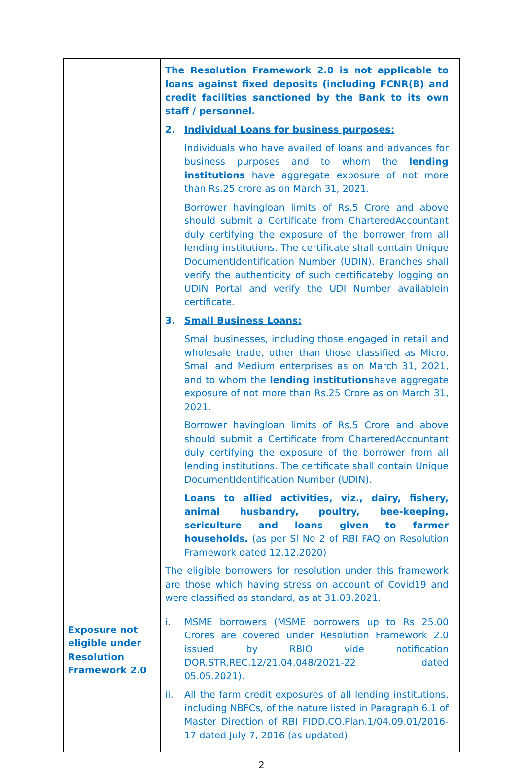| | The Resolution Framework 2.0 is not applicable to loans against fixed deposits (including FCNR(B) and credit facilities sanctioned by the Bank to its own staff / personnel. 2. Individual Loans for business purposes: Individuals who have availed of loans and advances for business purposes and to whom the lending institutions have aggregate exposure of not more than Rs.25 crore as on March 31, 2021. Borrower havingloan limits of Rs.5 Crore and above should submit a Certificate from CharteredAccountant duly certifying the exposure of the borrower from all lending institutions. The certificate shall contain Unique DocumentIdentification Number (UDIN). Branches shall verify the authenticity of such certificateby logging on UDIN Portal and verify the UDI Number availablein certificate. 3. Small Business Loans: Small businesses, including those engaged in retail and wholesale trade, other than those classified as Micro, Small and Medium enterprises as on March 31, 2021, and to whom the lending institutions have aggregate exposure of not more than Rs.25 Crore as on March 31, 2021. Borrower havingloan limits of Rs.5 Crore and above should submit a Certificate from CharteredAccountant duly certifying the exposure of the borrower from all lending institutions. The certificate shall contain Unique DocumentIdentification Number (UDIN). Loans to allied activities, viz., dairy, fishery, animal husbandry, poultry, bee-keeping, sericulture and loans given to farmer households. (as per Sl No 2 of RBI FAQ on Resolution Framework dated 12.12.2020) The eligible borrowers for resolution under this framework are those which having stress on account of Covid19 and were classified as standard, as at 31.03.2021. |
| Exposure not eligible under Resolution Framework 2.0 | i. MSME borrowers (MSME borrowers up to Rs 25.00 Crores are covered under Resolution Framework 2.0 issued by RBIO vide notification DOR.STR.REC.12/21.04.048/2021-22 dated 05.05.2021). ii. All the farm credit exposures of all lending institutions, including NBFCs, of the nature listed in Paragraph 6.1 of Master Direction of RBI FIDD.CO.Plan.1/04.09.01/2016-17 dated July 7, 2016 (as updated). |
2